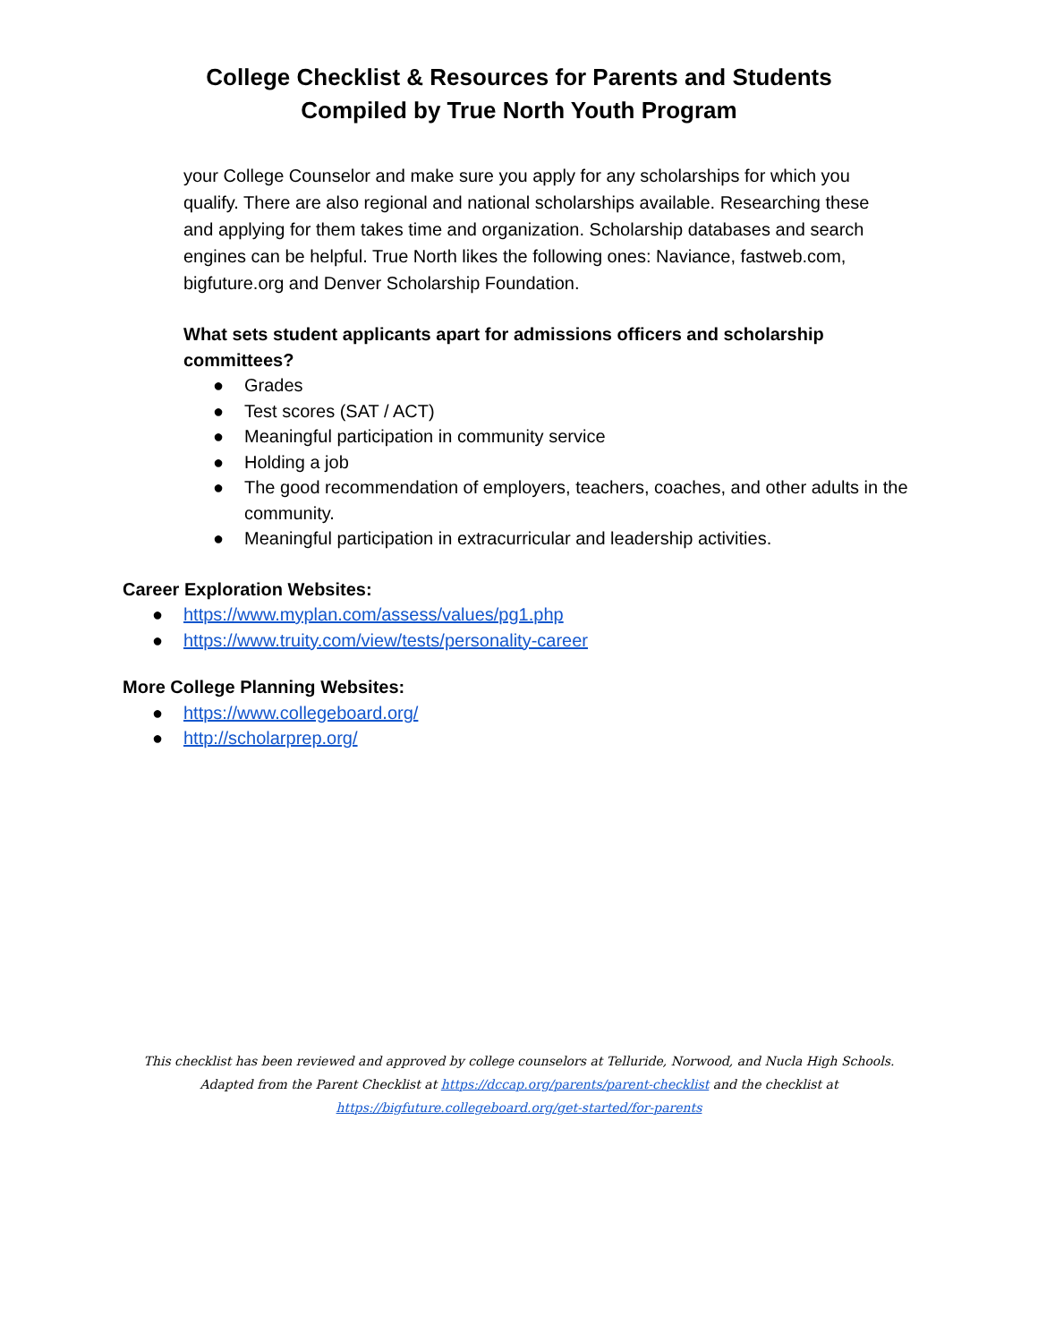College Checklist & Resources for Parents and Students
Compiled by True North Youth Program
your College Counselor and make sure you apply for any scholarships for which you qualify. There are also regional and national scholarships available. Researching these and applying for them takes time and organization. Scholarship databases and search engines can be helpful. True North likes the following ones: Naviance, fastweb.com, bigfuture.org and Denver Scholarship Foundation.
What sets student applicants apart for admissions officers and scholarship committees?
● Grades
● Test scores (SAT / ACT)
● Meaningful participation in community service
● Holding a job
● The good recommendation of employers, teachers, coaches, and other adults in the community.
● Meaningful participation in extracurricular and leadership activities.
Career Exploration Websites:
● https://www.myplan.com/assess/values/pg1.php
● https://www.truity.com/view/tests/personality-career
More College Planning Websites:
● https://www.collegeboard.org/
● http://scholarprep.org/
This checklist has been reviewed and approved by college counselors at Telluride, Norwood, and Nucla High Schools. Adapted from the Parent Checklist at https://dccap.org/parents/parent-checklist and the checklist at https://bigfuture.collegeboard.org/get-started/for-parents